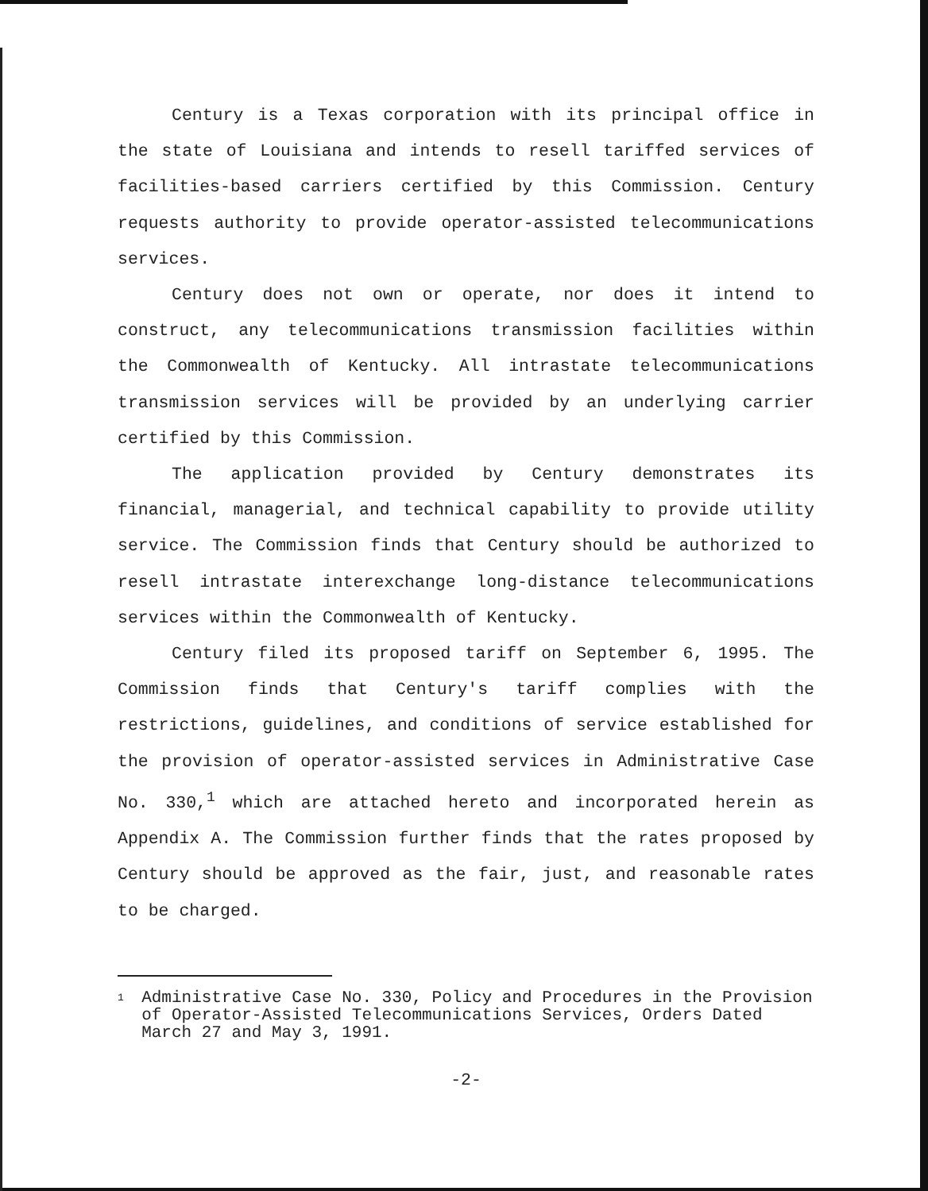Century is a Texas corporation with its principal office in the state of Louisiana and intends to resell tariffed services of facilities-based carriers certified by this Commission. Century requests authority to provide operator-assisted telecommunications services.
Century does not own or operate, nor does it intend to construct, any telecommunications transmission facilities within the Commonwealth of Kentucky. All intrastate telecommunications transmission services will be provided by an underlying carrier certified by this Commission.
The application provided by Century demonstrates its financial, managerial, and technical capability to provide utility service. The Commission finds that Century should be authorized to resell intrastate interexchange long-distance telecommunications services within the Commonwealth of Kentucky.
Century filed its proposed tariff on September 6, 1995. The Commission finds that Century's tariff complies with the restrictions, guidelines, and conditions of service established for the provision of operator-assisted services in Administrative Case No. 330,<sup>1</sup> which are attached hereto and incorporated herein as Appendix A. The Commission further finds that the rates proposed by Century should be approved as the fair, just, and reasonable rates to be charged.
1 Administrative Case No. 330, Policy and Procedures in the Provision of Operator-Assisted Telecommunications Services, Orders Dated March 27 and May 3, 1991.
-2-